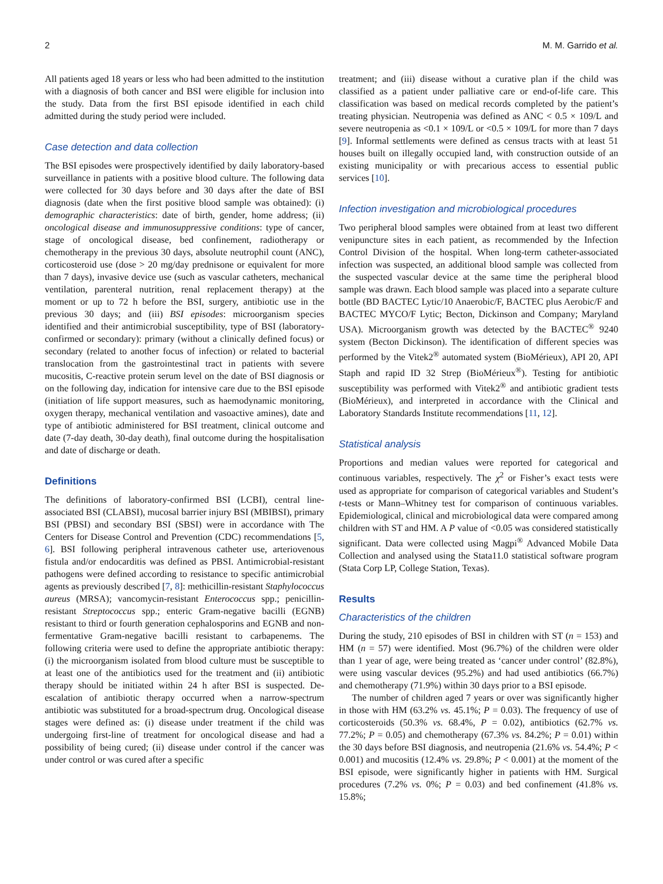2 M. M. Garrido et al.
All patients aged 18 years or less who had been admitted to the institution with a diagnosis of both cancer and BSI were eligible for inclusion into the study. Data from the first BSI episode identified in each child admitted during the study period were included.
Case detection and data collection
The BSI episodes were prospectively identified by daily laboratory-based surveillance in patients with a positive blood culture. The following data were collected for 30 days before and 30 days after the date of BSI diagnosis (date when the first positive blood sample was obtained): (i) demographic characteristics: date of birth, gender, home address; (ii) oncological disease and immunosuppressive conditions: type of cancer, stage of oncological disease, bed confinement, radiotherapy or chemotherapy in the previous 30 days, absolute neutrophil count (ANC), corticosteroid use (dose > 20 mg/day prednisone or equivalent for more than 7 days), invasive device use (such as vascular catheters, mechanical ventilation, parenteral nutrition, renal replacement therapy) at the moment or up to 72 h before the BSI, surgery, antibiotic use in the previous 30 days; and (iii) BSI episodes: microorganism species identified and their antimicrobial susceptibility, type of BSI (laboratory-confirmed or secondary): primary (without a clinically defined focus) or secondary (related to another focus of infection) or related to bacterial translocation from the gastrointestinal tract in patients with severe mucositis, C-reactive protein serum level on the date of BSI diagnosis or on the following day, indication for intensive care due to the BSI episode (initiation of life support measures, such as haemodynamic monitoring, oxygen therapy, mechanical ventilation and vasoactive amines), date and type of antibiotic administered for BSI treatment, clinical outcome and date (7-day death, 30-day death), final outcome during the hospitalisation and date of discharge or death.
Definitions
The definitions of laboratory-confirmed BSI (LCBI), central line-associated BSI (CLABSI), mucosal barrier injury BSI (MBIBSI), primary BSI (PBSI) and secondary BSI (SBSI) were in accordance with The Centers for Disease Control and Prevention (CDC) recommendations [5, 6]. BSI following peripheral intravenous catheter use, arteriovenous fistula and/or endocarditis was defined as PBSI. Antimicrobial-resistant pathogens were defined according to resistance to specific antimicrobial agents as previously described [7, 8]: methicillin-resistant Staphylococcus aureus (MRSA); vancomycin-resistant Enterococcus spp.; penicillin-resistant Streptococcus spp.; enteric Gram-negative bacilli (EGNB) resistant to third or fourth generation cephalosporins and EGNB and non-fermentative Gram-negative bacilli resistant to carbapenems. The following criteria were used to define the appropriate antibiotic therapy: (i) the microorganism isolated from blood culture must be susceptible to at least one of the antibiotics used for the treatment and (ii) antibiotic therapy should be initiated within 24 h after BSI is suspected. De-escalation of antibiotic therapy occurred when a narrow-spectrum antibiotic was substituted for a broad-spectrum drug. Oncological disease stages were defined as: (i) disease under treatment if the child was undergoing first-line of treatment for oncological disease and had a possibility of being cured; (ii) disease under control if the cancer was under control or was cured after a specific
treatment; and (iii) disease without a curative plan if the child was classified as a patient under palliative care or end-of-life care. This classification was based on medical records completed by the patient’s treating physician. Neutropenia was defined as ANC < 0.5 × 109/L and severe neutropenia as <0.1 × 109/L or <0.5 × 109/L for more than 7 days [9]. Informal settlements were defined as census tracts with at least 51 houses built on illegally occupied land, with construction outside of an existing municipality or with precarious access to essential public services [10].
Infection investigation and microbiological procedures
Two peripheral blood samples were obtained from at least two different venipuncture sites in each patient, as recommended by the Infection Control Division of the hospital. When long-term catheter-associated infection was suspected, an additional blood sample was collected from the suspected vascular device at the same time the peripheral blood sample was drawn. Each blood sample was placed into a separate culture bottle (BD BACTEC Lytic/10 Anaerobic/F, BACTEC plus Aerobic/F and BACTEC MYCO/F Lytic; Becton, Dickinson and Company; Maryland USA). Microorganism growth was detected by the BACTEC<sup>®</sup> 9240 system (Becton Dickinson). The identification of different species was performed by the Vitek2<sup>®</sup> automated system (BioMérieux), API 20, API Staph and rapid ID 32 Strep (BioMérieux<sup>®</sup>). Testing for antibiotic susceptibility was performed with Vitek2<sup>®</sup> and antibiotic gradient tests (BioMérieux), and interpreted in accordance with the Clinical and Laboratory Standards Institute recommendations [11, 12].
Statistical analysis
Proportions and median values were reported for categorical and continuous variables, respectively. The χ<sup>2</sup> or Fisher’s exact tests were used as appropriate for comparison of categorical variables and Student’s t-tests or Mann–Whitney test for comparison of continuous variables. Epidemiological, clinical and microbiological data were compared among children with ST and HM. A P value of <0.05 was considered statistically significant. Data were collected using Magpi<sup>®</sup> Advanced Mobile Data Collection and analysed using the Stata11.0 statistical software program (Stata Corp LP, College Station, Texas).
Results
Characteristics of the children
During the study, 210 episodes of BSI in children with ST (n = 153) and HM (n = 57) were identified. Most (96.7%) of the children were older than 1 year of age, were being treated as ‘cancer under control’ (82.8%), were using vascular devices (95.2%) and had used antibiotics (66.7%) and chemotherapy (71.9%) within 30 days prior to a BSI episode.
The number of children aged 7 years or over was significantly higher in those with HM (63.2% vs. 45.1%; P = 0.03). The frequency of use of corticosteroids (50.3% vs. 68.4%, P = 0.02), antibiotics (62.7% vs. 77.2%; P = 0.05) and chemotherapy (67.3% vs. 84.2%; P = 0.01) within the 30 days before BSI diagnosis, and neutropenia (21.6% vs. 54.4%; P < 0.001) and mucositis (12.4% vs. 29.8%; P < 0.001) at the moment of the BSI episode, were significantly higher in patients with HM. Surgical procedures (7.2% vs. 0%; P = 0.03) and bed confinement (41.8% vs. 15.8%;